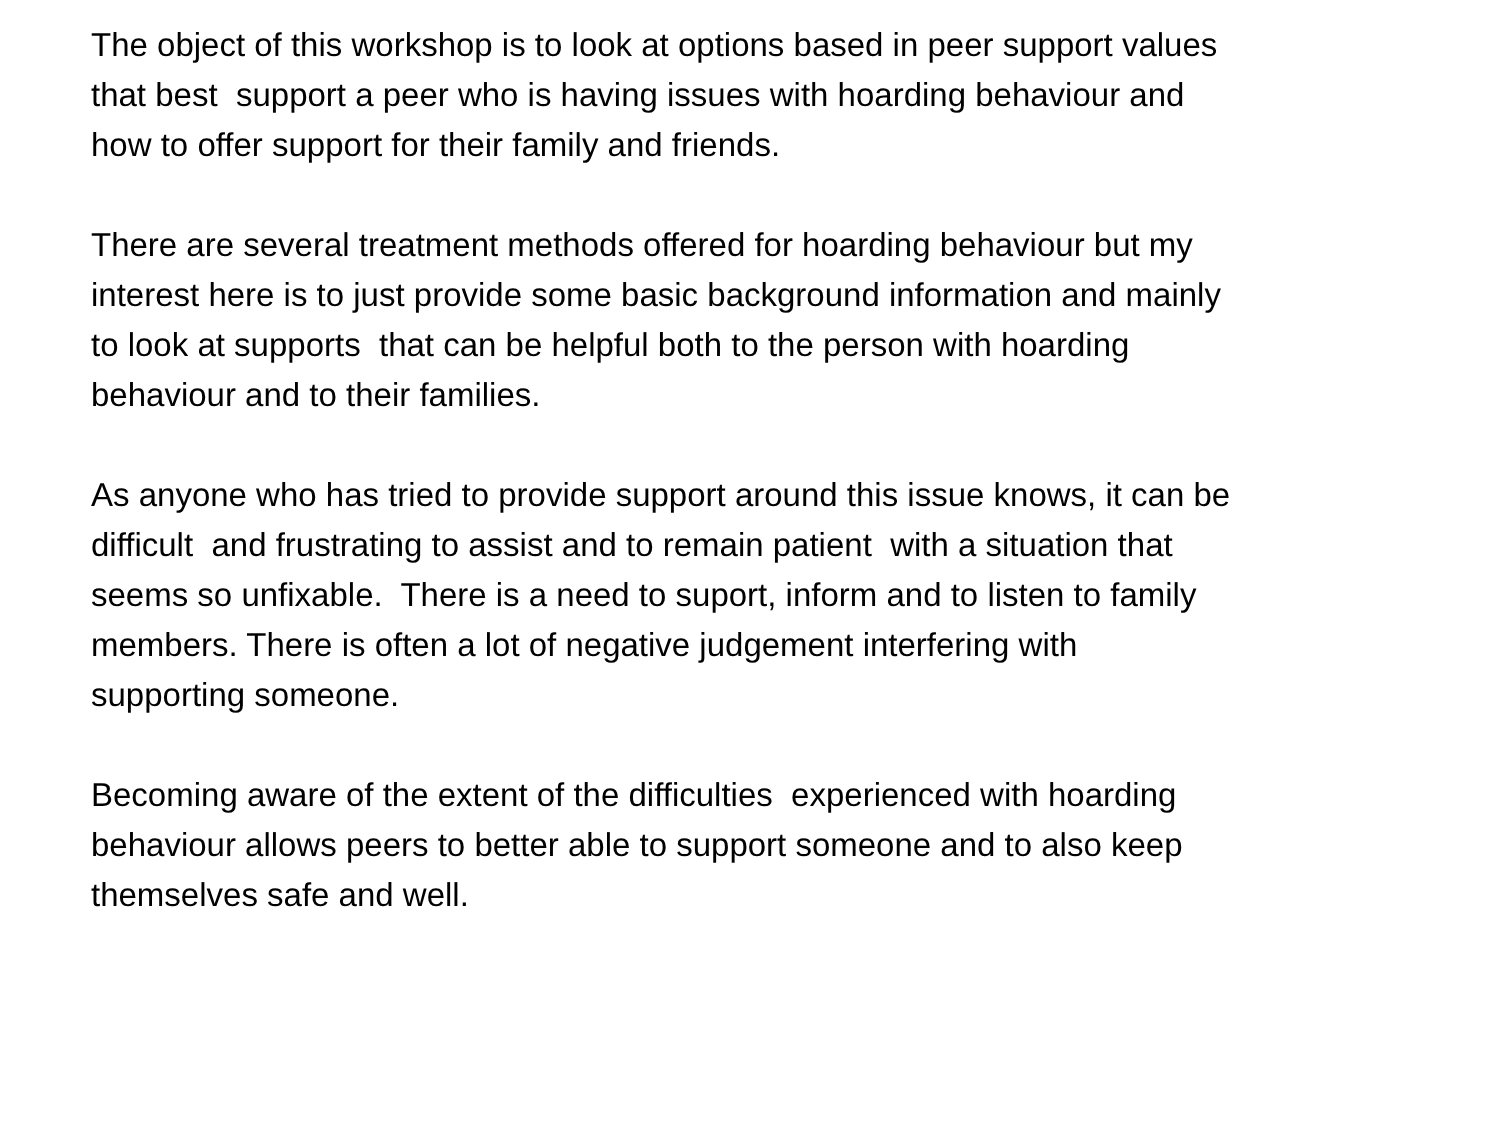The object of this workshop is to look at options based in peer support values
that best support a peer who is having issues with hoarding behaviour and
how to offer support for their family and friends.
There are several treatment methods offered for hoarding behaviour but my
interest here is to just provide some basic background information and mainly
to look at supports that can be helpful both to the person with hoarding
behaviour and to their families.
As anyone who has tried to provide support around this issue knows, it can be
difficult and frustrating to assist and to remain patient with a situation that
seems so unfixable. There is a need to suport, inform and to listen to family
members. There is often a lot of negative judgement interfering with
supporting someone.
Becoming aware of the extent of the difficulties experienced with hoarding
behaviour allows peers to better able to support someone and to also keep
themselves safe and well.